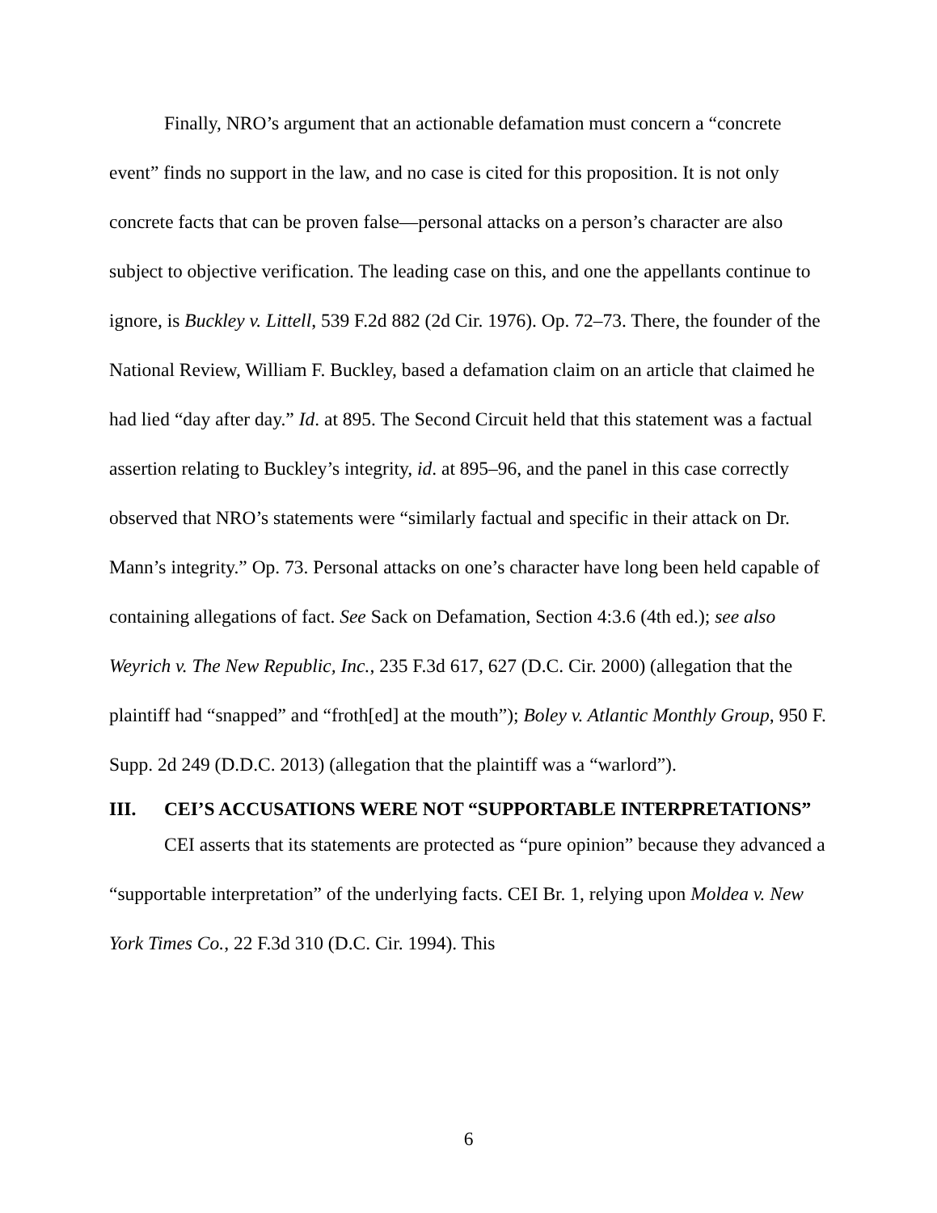Finally, NRO’s argument that an actionable defamation must concern a “concrete event” finds no support in the law, and no case is cited for this proposition. It is not only concrete facts that can be proven false—personal attacks on a person’s character are also subject to objective verification. The leading case on this, and one the appellants continue to ignore, is Buckley v. Littell, 539 F.2d 882 (2d Cir. 1976). Op. 72–73. There, the founder of the National Review, William F. Buckley, based a defamation claim on an article that claimed he had lied “day after day.” Id. at 895. The Second Circuit held that this statement was a factual assertion relating to Buckley’s integrity, id. at 895–96, and the panel in this case correctly observed that NRO’s statements were “similarly factual and specific in their attack on Dr. Mann’s integrity.” Op. 73. Personal attacks on one’s character have long been held capable of containing allegations of fact. See Sack on Defamation, Section 4:3.6 (4th ed.); see also Weyrich v. The New Republic, Inc., 235 F.3d 617, 627 (D.C. Cir. 2000) (allegation that the plaintiff had “snapped” and “froth[ed] at the mouth”); Boley v. Atlantic Monthly Group, 950 F. Supp. 2d 249 (D.D.C. 2013) (allegation that the plaintiff was a “warlord”).
III. CEI’S ACCUSATIONS WERE NOT “SUPPORTABLE INTERPRETATIONS”
CEI asserts that its statements are protected as “pure opinion” because they advanced a “supportable interpretation” of the underlying facts. CEI Br. 1, relying upon Moldea v. New York Times Co., 22 F.3d 310 (D.C. Cir. 1994). This
6